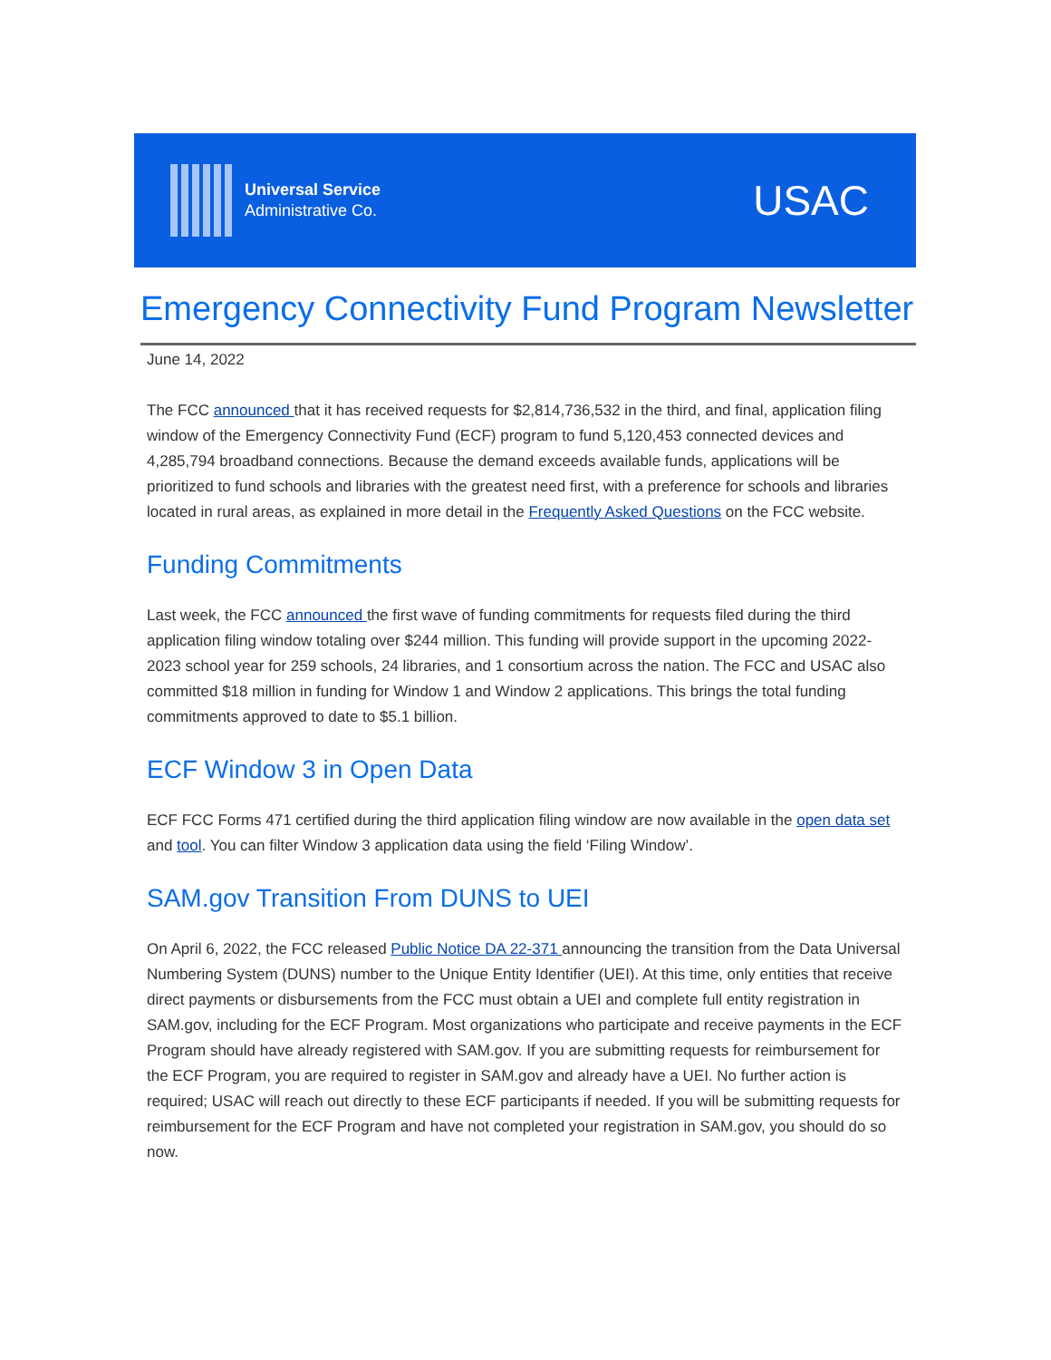Universal Service
Administrative Co.
USAC
Emergency Connectivity Fund Program Newsletter
June 14, 2022
The FCC announced that it has received requests for $2,814,736,532 in the third, and final, application filing window of the Emergency Connectivity Fund (ECF) program to fund 5,120,453 connected devices and 4,285,794 broadband connections. Because the demand exceeds available funds, applications will be prioritized to fund schools and libraries with the greatest need first, with a preference for schools and libraries located in rural areas, as explained in more detail in the Frequently Asked Questions on the FCC website.
Funding Commitments
Last week, the FCC announced the first wave of funding commitments for requests filed during the third application filing window totaling over $244 million. This funding will provide support in the upcoming 2022-2023 school year for 259 schools, 24 libraries, and 1 consortium across the nation. The FCC and USAC also committed $18 million in funding for Window 1 and Window 2 applications. This brings the total funding commitments approved to date to $5.1 billion.
ECF Window 3 in Open Data
ECF FCC Forms 471 certified during the third application filing window are now available in the open data set and tool. You can filter Window 3 application data using the field ‘Filing Window’.
SAM.gov Transition From DUNS to UEI
On April 6, 2022, the FCC released Public Notice DA 22-371 announcing the transition from the Data Universal Numbering System (DUNS) number to the Unique Entity Identifier (UEI). At this time, only entities that receive direct payments or disbursements from the FCC must obtain a UEI and complete full entity registration in SAM.gov, including for the ECF Program. Most organizations who participate and receive payments in the ECF Program should have already registered with SAM.gov. If you are submitting requests for reimbursement for the ECF Program, you are required to register in SAM.gov and already have a UEI. No further action is required; USAC will reach out directly to these ECF participants if needed. If you will be submitting requests for reimbursement for the ECF Program and have not completed your registration in SAM.gov, you should do so now.